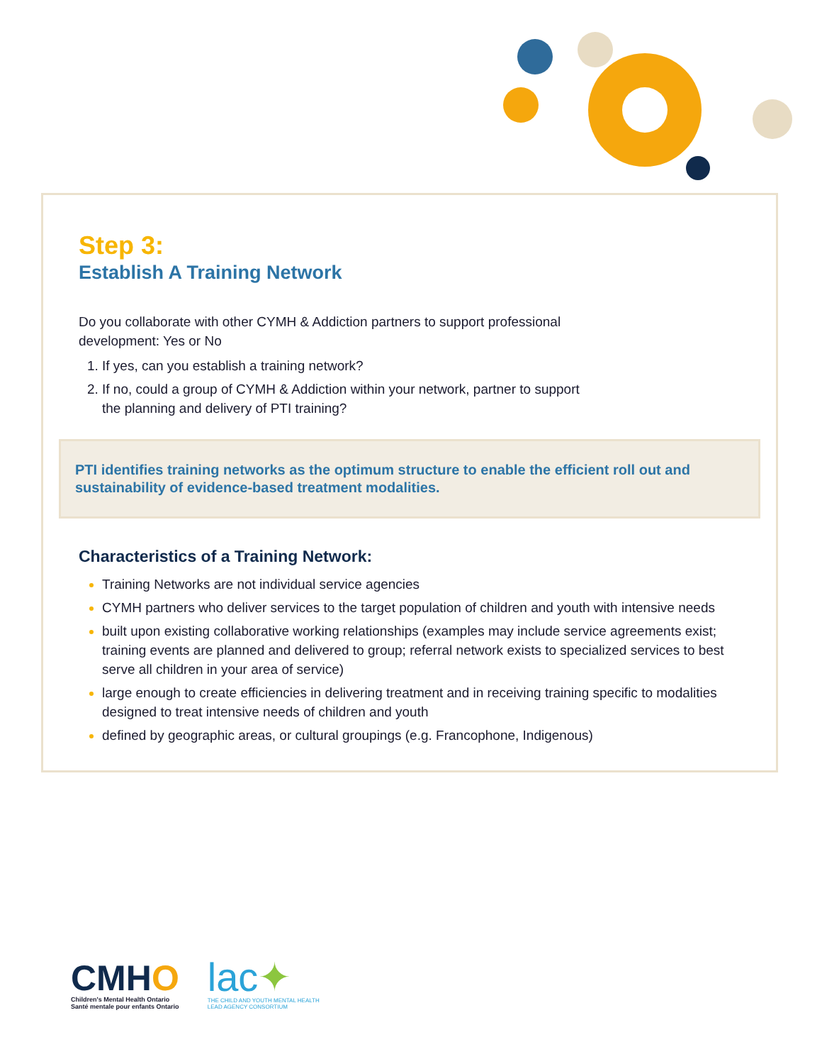Step 3:
Establish A Training Network
Do you collaborate with other CYMH & Addiction partners to support professional
development: Yes or No
If yes, can you establish a training network?
If no, could a group of CYMH & Addiction within your network, partner to support
the planning and delivery of PTI training?
PTI identifies training networks as the optimum structure to enable the efficient roll out and sustainability of evidence-based treatment modalities.
Characteristics of a Training Network:
Training Networks are not individual service agencies
CYMH partners who deliver services to the target population of children and youth with intensive needs
built upon existing collaborative working relationships (examples may include service agreements exist; training events are planned and delivered to group; referral network exists to specialized services to best serve all children in your area of service)
large enough to create efficiencies in delivering treatment and in receiving training specific to modalities designed to treat intensive needs of children and youth
defined by geographic areas, or cultural groupings (e.g. Francophone, Indigenous)
CMHO
Children's Mental Health Ontario
Santé mentale pour enfants Ontario
lac✦
THE CHILD AND YOUTH MENTAL HEALTH
LEAD AGENCY CONSORTIUM